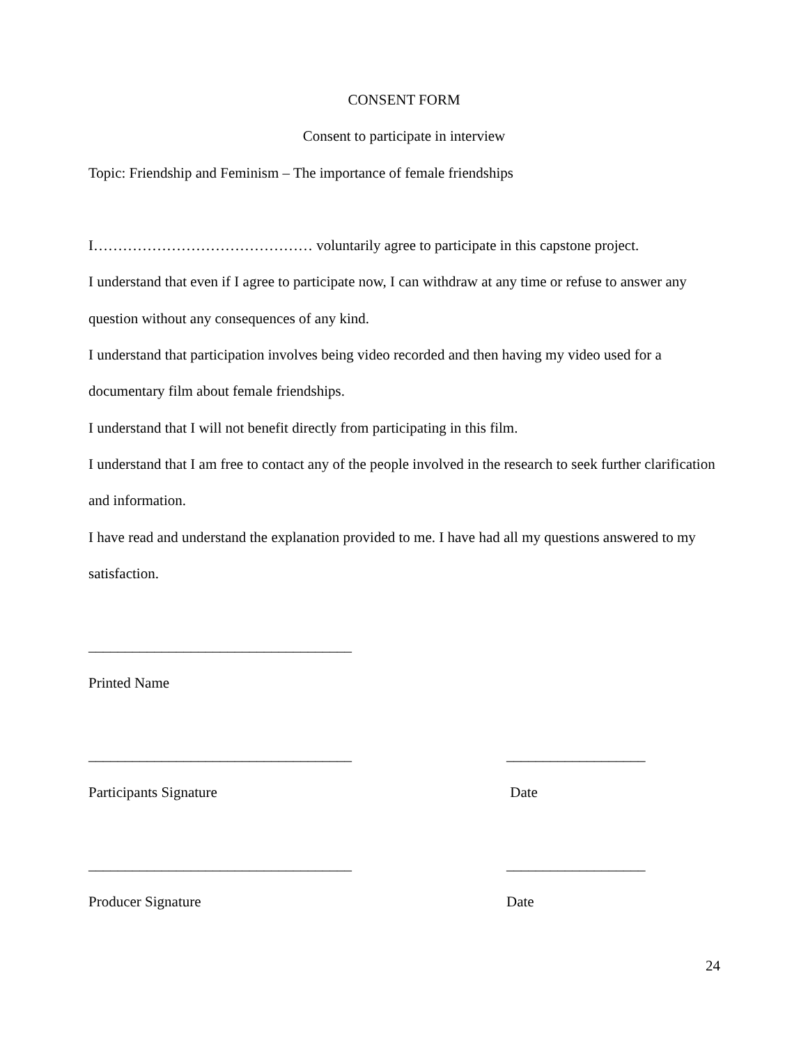CONSENT FORM
Consent to participate in interview
Topic: Friendship and Feminism – The importance of female friendships
I……………………………………… voluntarily agree to participate in this capstone project.
I understand that even if I agree to participate now, I can withdraw at any time or refuse to answer any question without any consequences of any kind.
I understand that participation involves being video recorded and then having my video used for a documentary film about female friendships.
I understand that I will not benefit directly from participating in this film.
I understand that I am free to contact any of the people involved in the research to seek further clarification and information.
I have read and understand the explanation provided to me. I have had all my questions answered to my satisfaction.
____________________________________
Printed Name
____________________________________ ___________________
Participants Signature Date
____________________________________ ___________________
Producer Signature Date
24